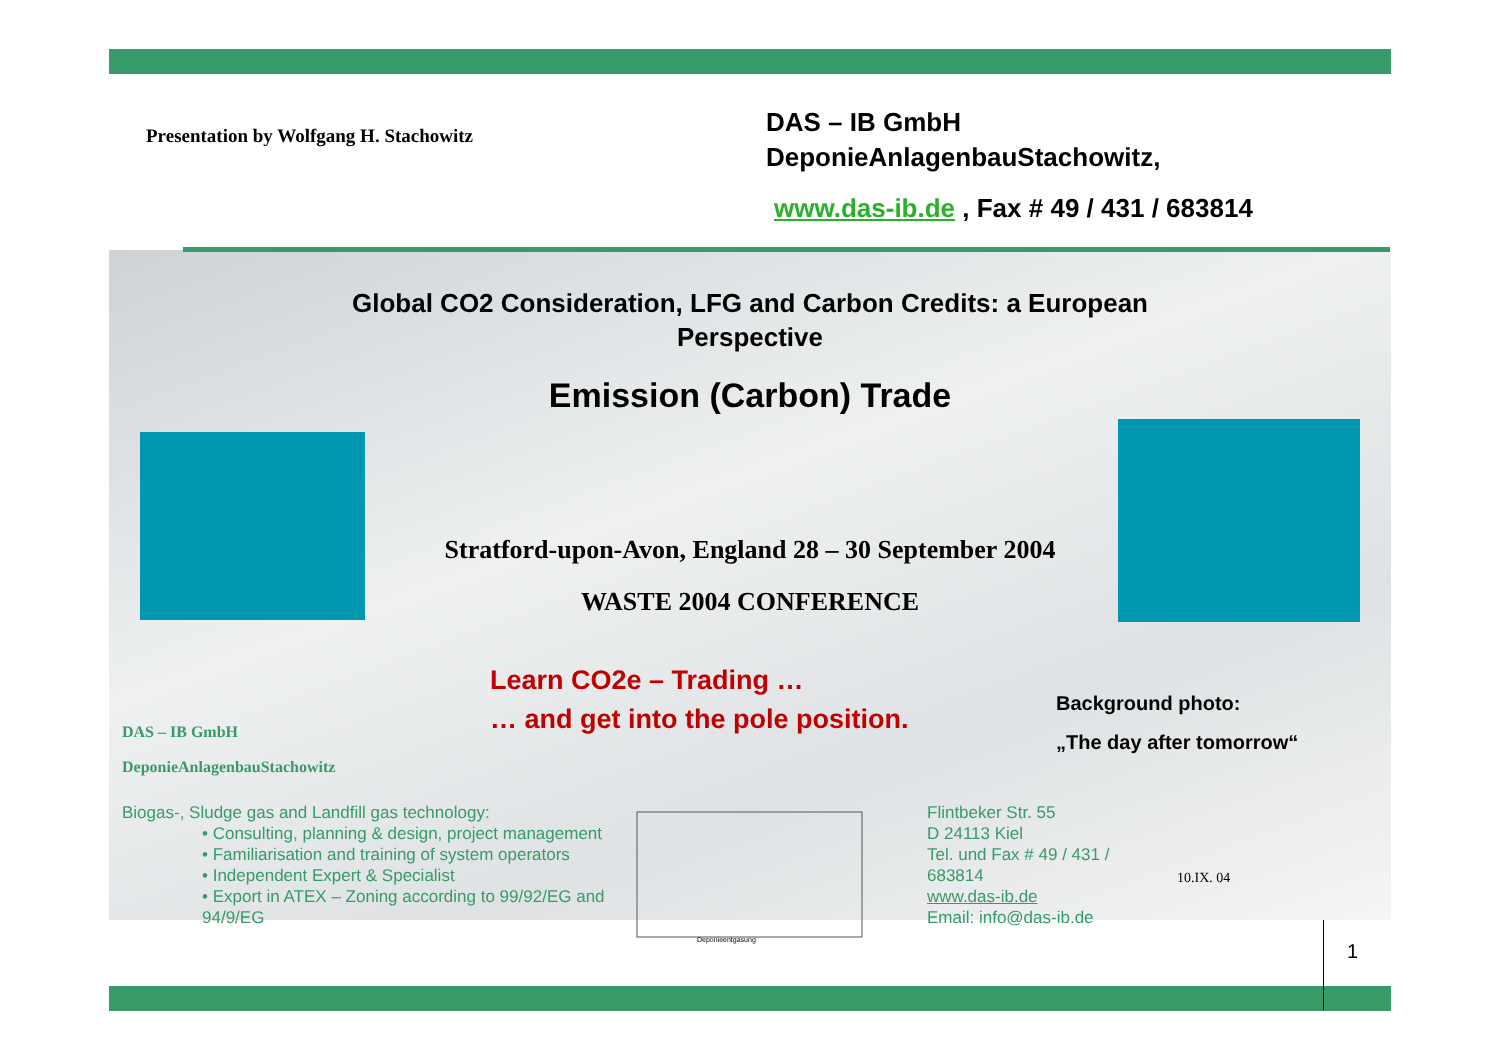Presentation by Wolfgang H. Stachowitz
DAS – IB GmbH
DeponieAnlagenbauStachowitz,
www.das-ib.de , Fax # 49 / 431 / 683814
Global CO2 Consideration, LFG and Carbon Credits: a European Perspective
Emission (Carbon) Trade
Stratford-upon-Avon, England 28 – 30 September 2004
WASTE 2004 CONFERENCE
Learn CO2e – Trading …
DAS – IB GmbH
DeponieAnlagenbauStachowitz
… and get into the pole position.
Background photo:
„The day after tomorrow“
Biogas-, Sludge gas and Landfill gas technology:
• Consulting, planning & design, project management
• Familiarisation and training of system operators
• Independent Expert & Specialist
• Export in ATEX – Zoning according to 99/92/EG and 94/9/EG
Deponieentgasung
Flintbeker Str. 55
D 24113 Kiel
Tel. und Fax # 49 / 431 / 683814
www.das-ib.de
Email: info@das-ib.de
10.IX. 04
1